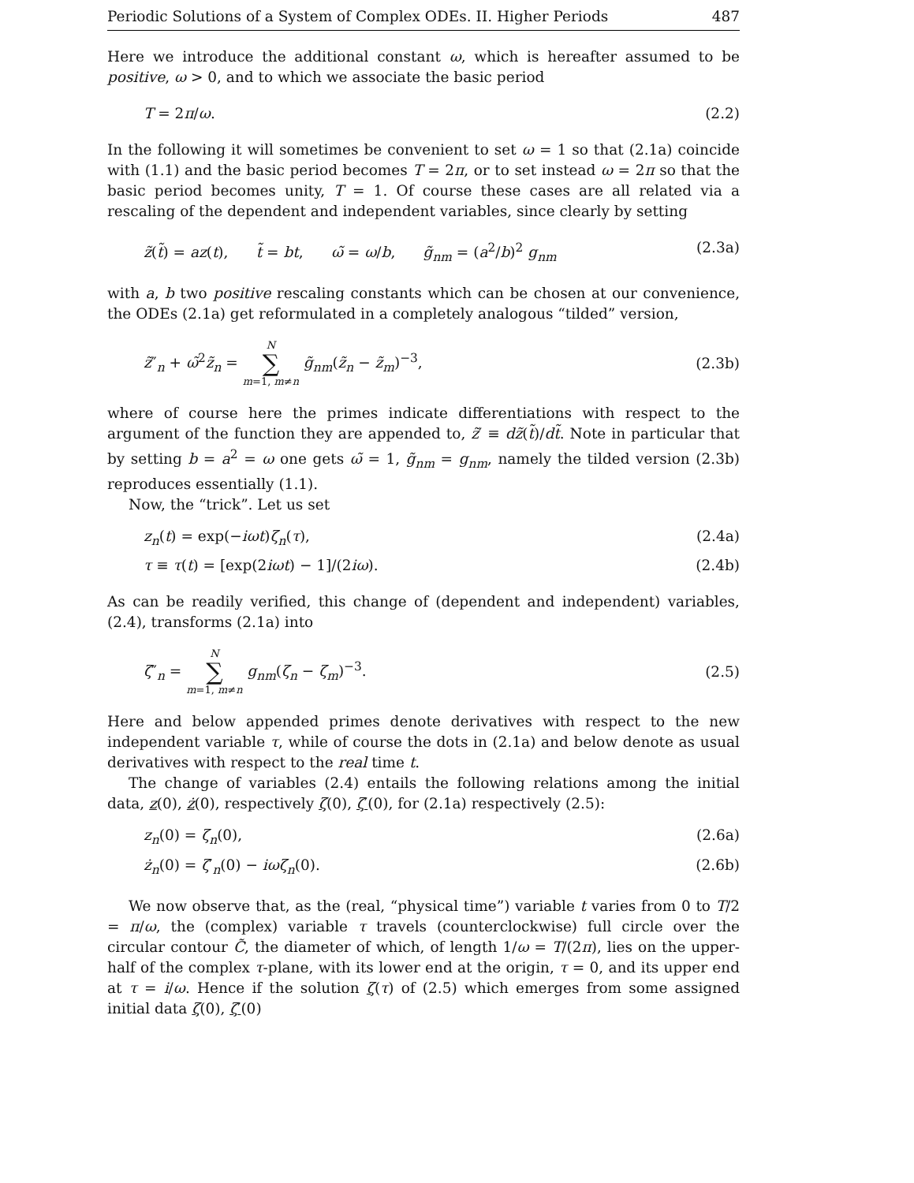Periodic Solutions of a System of Complex ODEs. II. Higher Periods 487
Here we introduce the additional constant ω, which is hereafter assumed to be positive, ω > 0, and to which we associate the basic period
T = 2π/ω. (2.2)
In the following it will sometimes be convenient to set ω = 1 so that (2.1a) coincide with (1.1) and the basic period becomes T = 2π, or to set instead ω = 2π so that the basic period becomes unity, T = 1. Of course these cases are all related via a rescaling of the dependent and independent variables, since clearly by setting
z̃(t̃) = az(t), t̃ = bt, ω̃ = ω/b, g̃<sub>nm</sub> = (a<sup>2</sup>/b)<sup>2</sup> g<sub>nm</sub> (2.3a)
with a, b two positive rescaling constants which can be chosen at our convenience, the ODEs (2.1a) get reformulated in a completely analogous “tilded” version,
z̃″<sub>n</sub> + ω̃<sup>2</sup>z̃<sub>n</sub> = N ∑ m=1, m≠n g̃<sub>nm</sub>(z̃<sub>n</sub> − z̃<sub>m</sub>)<sup>−3</sup>, (2.3b)
where of course here the primes indicate differentiations with respect to the argument of the function they are appended to, z̃′ ≡ dz̃(t̃)/dt̃. Note in particular that by setting b = a<sup>2</sup> = ω one gets ω̃ = 1, g̃<sub>nm</sub> = g<sub>nm</sub>, namely the tilded version (2.3b) reproduces essentially (1.1).
Now, the “trick”. Let us set
z<sub>n</sub>(t) = exp(−iωt)ζ<sub>n</sub>(τ), (2.4a)
τ ≡ τ(t) = [exp(2iωt) − 1]/(2iω). (2.4b)
As can be readily verified, this change of (dependent and independent) variables, (2.4), transforms (2.1a) into
ζ″<sub>n</sub> = N ∑ m=1, m≠n g<sub>nm</sub>(ζ<sub>n</sub> − ζ<sub>m</sub>)<sup>−3</sup>. (2.5)
Here and below appended primes denote derivatives with respect to the new independent variable τ, while of course the dots in (2.1a) and below denote as usual derivatives with respect to the real time t.
The change of variables (2.4) entails the following relations among the initial data, z(0), ż(0), respectively ζ(0), ζ′(0), for (2.1a) respectively (2.5):
z<sub>n</sub>(0) = ζ<sub>n</sub>(0), (2.6a)
ż<sub>n</sub>(0) = ζ′<sub>n</sub>(0) − iωζ<sub>n</sub>(0). (2.6b)
We now observe that, as the (real, “physical time”) variable t varies from 0 to T/2 = π/ω, the (complex) variable τ travels (counterclockwise) full circle over the circular contour C̃, the diameter of which, of length 1/ω = T/(2π), lies on the upper-half of the complex τ-plane, with its lower end at the origin, τ = 0, and its upper end at τ = i/ω. Hence if the solution ζ(τ) of (2.5) which emerges from some assigned initial data ζ(0), ζ′(0)